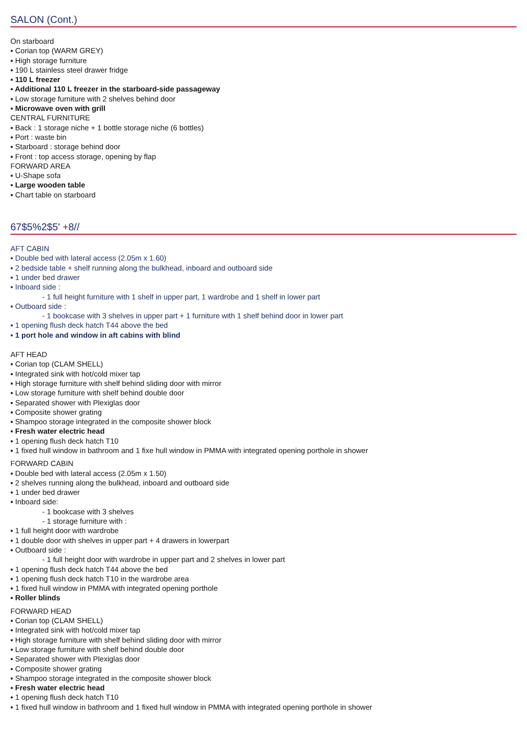SALON (Cont.)
On starboard
▪ Corian top (WARM GREY)
▪ High storage furniture
▪ 190 L stainless steel drawer fridge
▪ 110 L freezer
▪ Additional 110 L freezer in the starboard-side passageway
▪ Low storage furniture with 2 shelves behind door
▪ Microwave oven with grill
CENTRAL FURNITURE
▪ Back : 1 storage niche + 1 bottle storage niche (6 bottles)
▪ Port : waste bin
▪ Starboard : storage behind door
▪ Front : top access storage, opening by flap
FORWARD AREA
▪ U-Shape sofa
▪ Large wooden table
▪ Chart table on starboard
67$5%2$5' +8//
AFT CABIN
▪ Double bed with lateral access (2.05m x 1.60)
▪ 2 bedside table + shelf running along the bulkhead, inboard and outboard side
▪ 1 under bed drawer
▪ Inboard side :
- 1 full height furniture with 1 shelf in upper part, 1 wardrobe and 1 shelf in lower part
▪ Outboard side :
- 1 bookcase with 3 shelves in upper part + 1 furniture with 1 shelf behind door in lower part
▪ 1 opening flush deck hatch T44 above the bed
▪ 1 port hole and window in aft cabins with blind
AFT HEAD
▪ Corian top (CLAM SHELL)
▪ Integrated sink with hot/cold mixer tap
▪ High storage furniture with shelf behind sliding door with mirror
▪ Low storage furniture with shelf behind double door
▪ Separated shower with Plexiglas door
▪ Composite shower grating
▪ Shampoo storage integrated in the composite shower block
▪ Fresh water electric head
▪ 1 opening flush deck hatch T10
▪ 1 fixed hull window in bathroom and 1 fixe hull window in PMMA with integrated opening porthole in shower
FORWARD CABIN
▪ Double bed with lateral access (2.05m x 1.50)
▪ 2 shelves running along the bulkhead, inboard and outboard side
▪ 1 under bed drawer
▪ Inboard side:
- 1 bookcase with 3 shelves
- 1 storage furniture with :
▪ 1 full height door with wardrobe
▪ 1 double door with shelves in upper part + 4 drawers in lowerpart
▪ Outboard side :
- 1 full height door with wardrobe in upper part and 2 shelves in lower part
▪ 1 opening flush deck hatch T44 above the bed
▪ 1 opening flush deck hatch T10 in the wardrobe area
▪ 1 fixed hull window in PMMA with integrated opening porthole
▪ Roller blinds
FORWARD HEAD
▪ Corian top (CLAM SHELL)
▪ Integrated sink with hot/cold mixer tap
▪ High storage furniture with shelf behind sliding door with mirror
▪ Low storage furniture with shelf behind double door
▪ Separated shower with Plexiglas door
▪ Composite shower grating
▪ Shampoo storage integrated in the composite shower block
▪ Fresh water electric head
▪ 1 opening flush deck hatch T10
▪ 1 fixed hull window in bathroom and 1 fixed hull window in PMMA with integrated opening porthole in shower